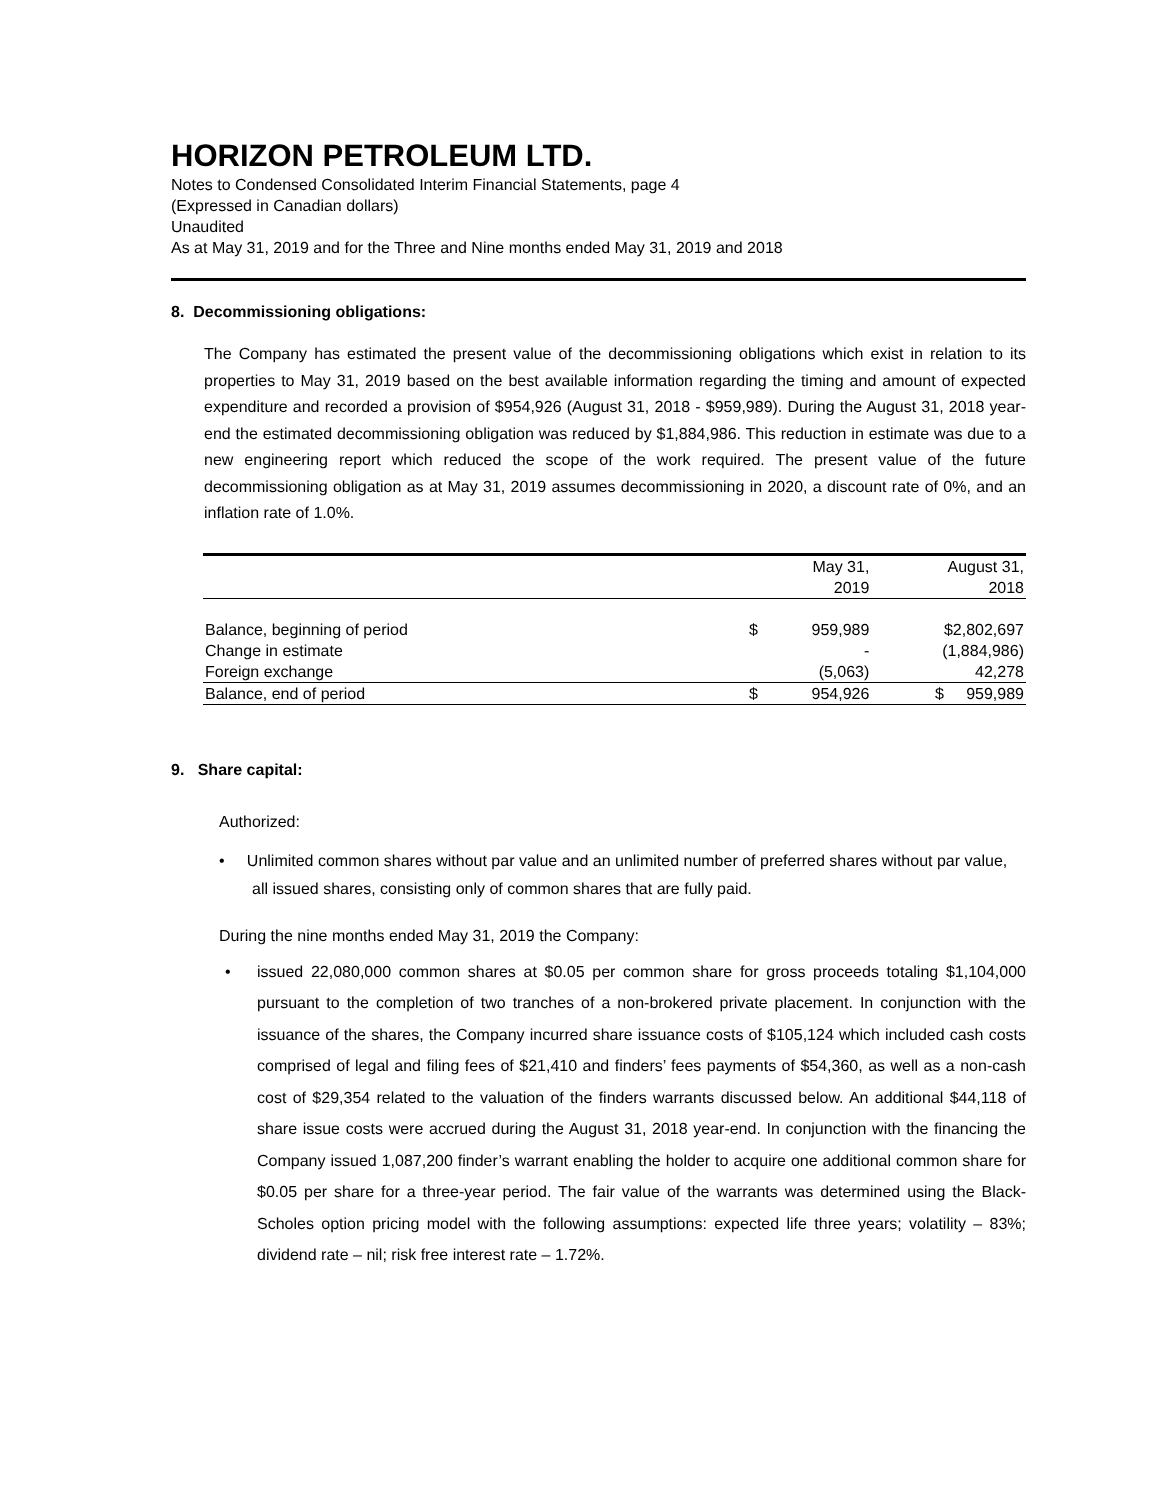HORIZON PETROLEUM LTD.
Notes to Condensed Consolidated Interim Financial Statements, page 4
(Expressed in Canadian dollars)
Unaudited
As at May 31, 2019 and for the Three and Nine months ended May 31, 2019 and 2018
8. Decommissioning obligations:
The Company has estimated the present value of the decommissioning obligations which exist in relation to its properties to May 31, 2019 based on the best available information regarding the timing and amount of expected expenditure and recorded a provision of $954,926 (August 31, 2018 - $959,989). During the August 31, 2018 year-end the estimated decommissioning obligation was reduced by $1,884,986. This reduction in estimate was due to a new engineering report which reduced the scope of the work required. The present value of the future decommissioning obligation as at May 31, 2019 assumes decommissioning in 2020, a discount rate of 0%, and an inflation rate of 1.0%.
| | | May 31, 2019 | August 31, 2018 |
| Balance, beginning of period | $ | 959,989 | $2,802,697 |
| Change in estimate | | - | (1,884,986) |
| Foreign exchange | | (5,063) | 42,278 |
| Balance, end of period | $ | 954,926 | $ 959,989 |
9. Share capital:
Authorized:
• Unlimited common shares without par value and an unlimited number of preferred shares without par value, all issued shares, consisting only of common shares that are fully paid.
During the nine months ended May 31, 2019 the Company:
• issued 22,080,000 common shares at $0.05 per common share for gross proceeds totaling $1,104,000 pursuant to the completion of two tranches of a non-brokered private placement. In conjunction with the issuance of the shares, the Company incurred share issuance costs of $105,124 which included cash costs comprised of legal and filing fees of $21,410 and finders’ fees payments of $54,360, as well as a non-cash cost of $29,354 related to the valuation of the finders warrants discussed below. An additional $44,118 of share issue costs were accrued during the August 31, 2018 year-end. In conjunction with the financing the Company issued 1,087,200 finder’s warrant enabling the holder to acquire one additional common share for $0.05 per share for a three-year period. The fair value of the warrants was determined using the Black-Scholes option pricing model with the following assumptions: expected life three years; volatility – 83%; dividend rate – nil; risk free interest rate – 1.72%.